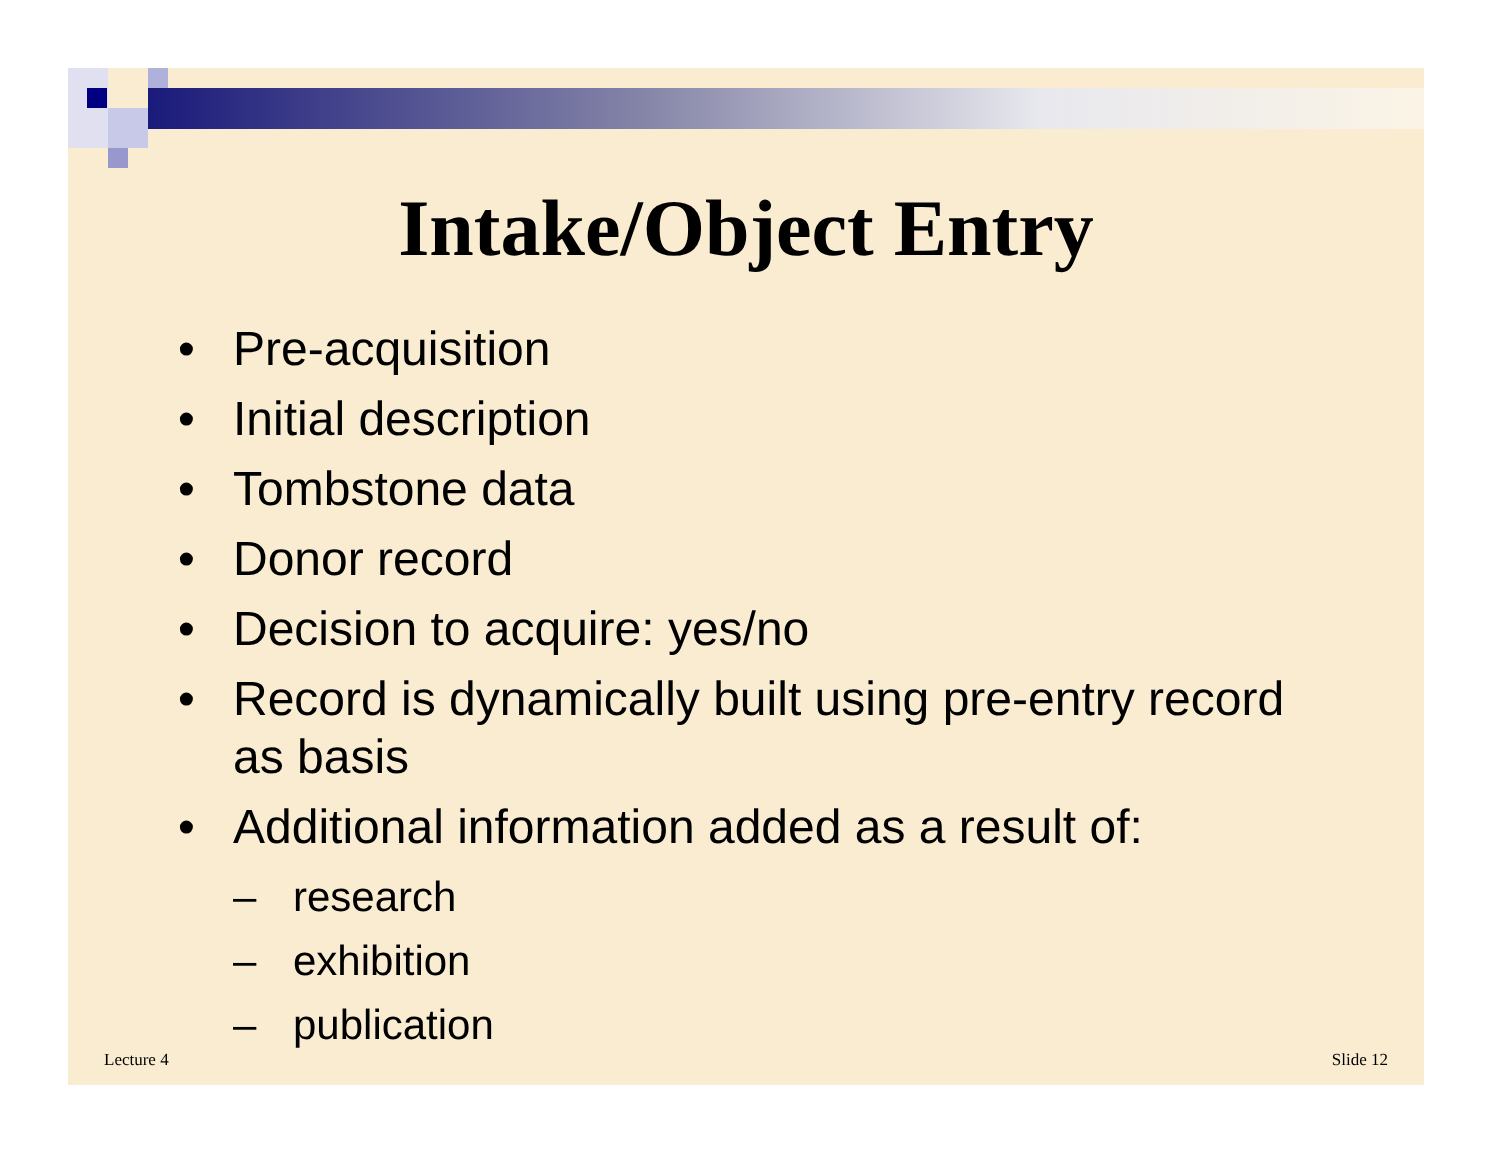Intake/Object Entry
• Pre-acquisition
• Initial description
• Tombstone data
• Donor record
• Decision to acquire: yes/no
• Record is dynamically built using pre-entry record as basis
• Additional information added as a result of:
– research
– exhibition
– publication
Lecture 4 Slide 12